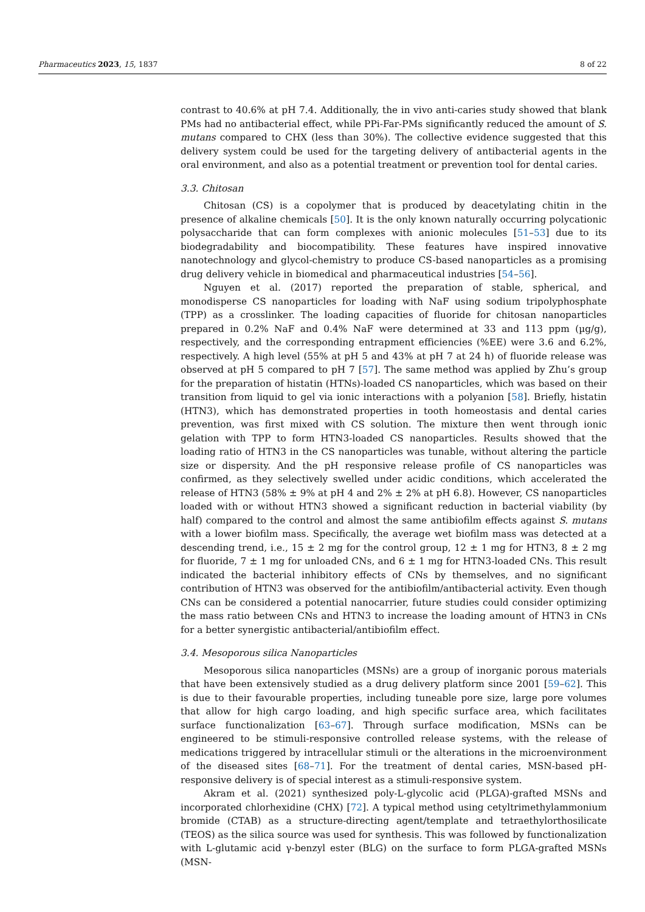Pharmaceutics 2023, 15, 1837 8 of 22
contrast to 40.6% at pH 7.4. Additionally, the in vivo anti-caries study showed that blank PMs had no antibacterial effect, while PPi-Far-PMs significantly reduced the amount of S. mutans compared to CHX (less than 30%). The collective evidence suggested that this delivery system could be used for the targeting delivery of antibacterial agents in the oral environment, and also as a potential treatment or prevention tool for dental caries.
3.3. Chitosan
Chitosan (CS) is a copolymer that is produced by deacetylating chitin in the presence of alkaline chemicals [50]. It is the only known naturally occurring polycationic polysaccharide that can form complexes with anionic molecules [51–53] due to its biodegradability and biocompatibility. These features have inspired innovative nanotechnology and glycol-chemistry to produce CS-based nanoparticles as a promising drug delivery vehicle in biomedical and pharmaceutical industries [54–56].
Nguyen et al. (2017) reported the preparation of stable, spherical, and monodisperse CS nanoparticles for loading with NaF using sodium tripolyphosphate (TPP) as a crosslinker. The loading capacities of fluoride for chitosan nanoparticles prepared in 0.2% NaF and 0.4% NaF were determined at 33 and 113 ppm (µg/g), respectively, and the corresponding entrapment efficiencies (%EE) were 3.6 and 6.2%, respectively. A high level (55% at pH 5 and 43% at pH 7 at 24 h) of fluoride release was observed at pH 5 compared to pH 7 [57]. The same method was applied by Zhu’s group for the preparation of histatin (HTNs)-loaded CS nanoparticles, which was based on their transition from liquid to gel via ionic interactions with a polyanion [58]. Briefly, histatin (HTN3), which has demonstrated properties in tooth homeostasis and dental caries prevention, was first mixed with CS solution. The mixture then went through ionic gelation with TPP to form HTN3-loaded CS nanoparticles. Results showed that the loading ratio of HTN3 in the CS nanoparticles was tunable, without altering the particle size or dispersity. And the pH responsive release profile of CS nanoparticles was confirmed, as they selectively swelled under acidic conditions, which accelerated the release of HTN3 (58% ± 9% at pH 4 and 2% ± 2% at pH 6.8). However, CS nanoparticles loaded with or without HTN3 showed a significant reduction in bacterial viability (by half) compared to the control and almost the same antibiofilm effects against S. mutans with a lower biofilm mass. Specifically, the average wet biofilm mass was detected at a descending trend, i.e., 15 ± 2 mg for the control group, 12 ± 1 mg for HTN3, 8 ± 2 mg for fluoride, 7 ± 1 mg for unloaded CNs, and 6 ± 1 mg for HTN3-loaded CNs. This result indicated the bacterial inhibitory effects of CNs by themselves, and no significant contribution of HTN3 was observed for the antibiofilm/antibacterial activity. Even though CNs can be considered a potential nanocarrier, future studies could consider optimizing the mass ratio between CNs and HTN3 to increase the loading amount of HTN3 in CNs for a better synergistic antibacterial/antibiofilm effect.
3.4. Mesoporous silica Nanoparticles
Mesoporous silica nanoparticles (MSNs) are a group of inorganic porous materials that have been extensively studied as a drug delivery platform since 2001 [59–62]. This is due to their favourable properties, including tuneable pore size, large pore volumes that allow for high cargo loading, and high specific surface area, which facilitates surface functionalization [63–67]. Through surface modification, MSNs can be engineered to be stimuli-responsive controlled release systems, with the release of medications triggered by intracellular stimuli or the alterations in the microenvironment of the diseased sites [68–71]. For the treatment of dental caries, MSN-based pH-responsive delivery is of special interest as a stimuli-responsive system.
Akram et al. (2021) synthesized poly-L-glycolic acid (PLGA)-grafted MSNs and incorporated chlorhexidine (CHX) [72]. A typical method using cetyltrimethylammonium bromide (CTAB) as a structure-directing agent/template and tetraethylorthosilicate (TEOS) as the silica source was used for synthesis. This was followed by functionalization with L-glutamic acid γ-benzyl ester (BLG) on the surface to form PLGA-grafted MSNs (MSN-